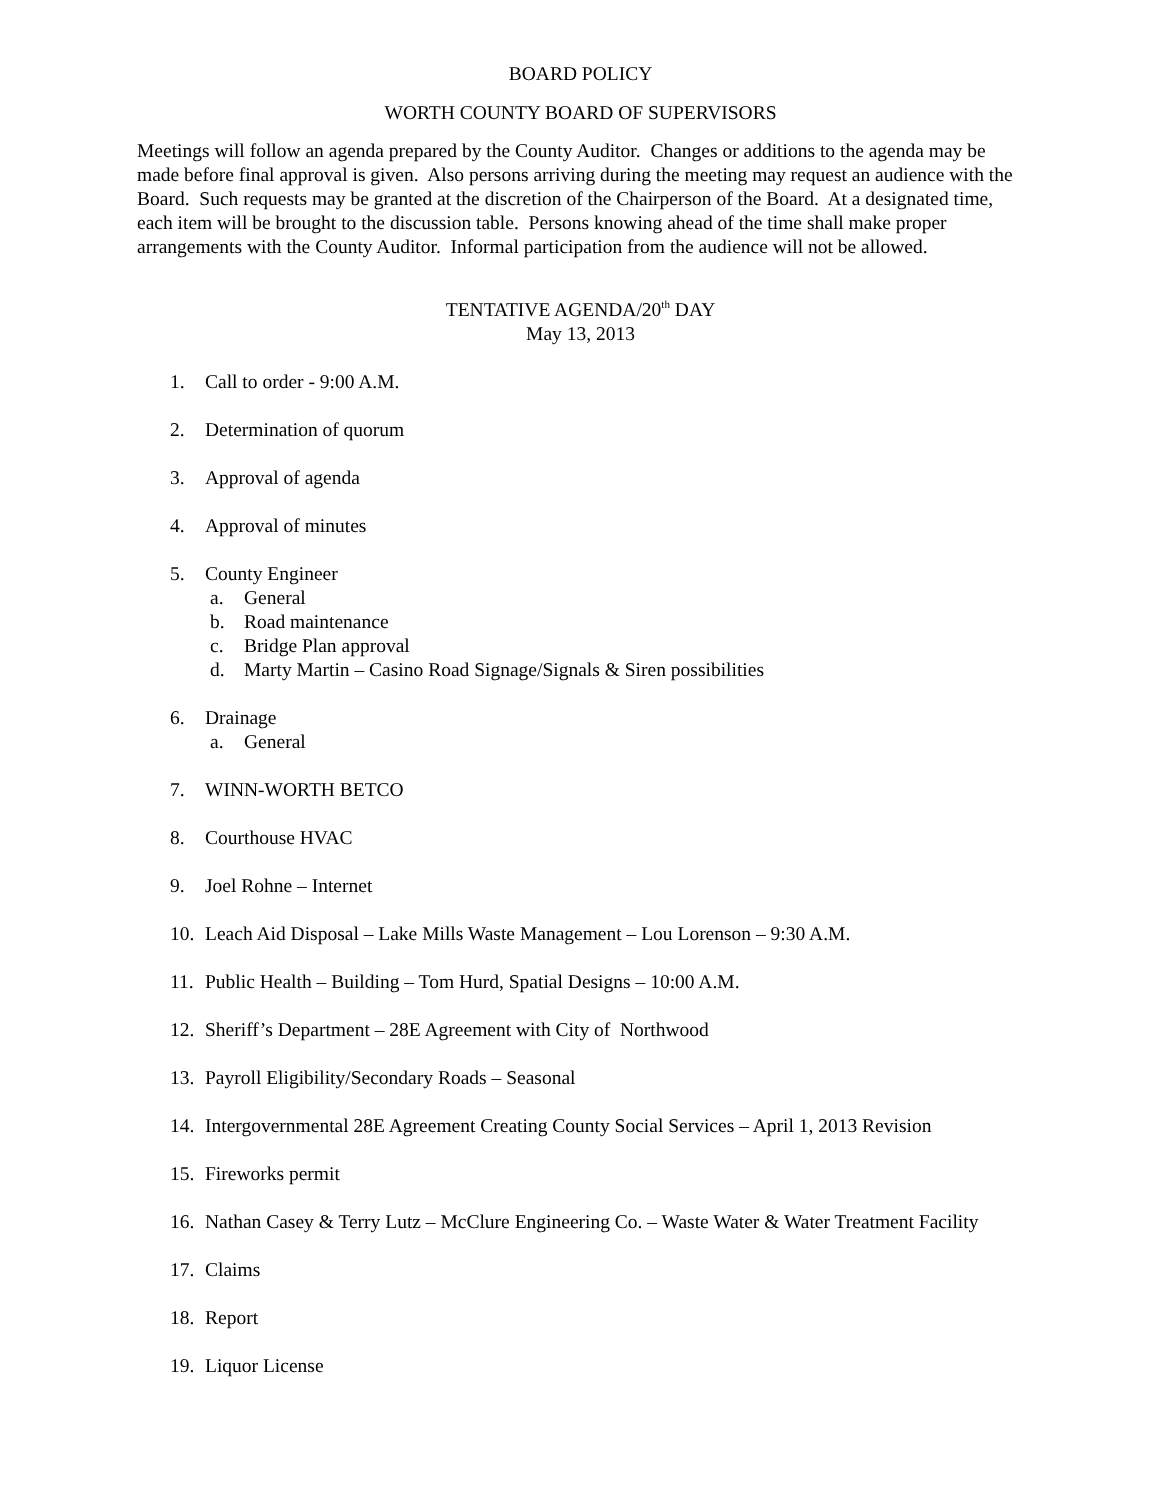BOARD POLICY
WORTH COUNTY BOARD OF SUPERVISORS
Meetings will follow an agenda prepared by the County Auditor. Changes or additions to the agenda may be made before final approval is given. Also persons arriving during the meeting may request an audience with the Board. Such requests may be granted at the discretion of the Chairperson of the Board. At a designated time, each item will be brought to the discussion table. Persons knowing ahead of the time shall make proper arrangements with the County Auditor. Informal participation from the audience will not be allowed.
TENTATIVE AGENDA/20<sup>th</sup> DAY
May 13, 2013
1. Call to order - 9:00 A.M.
2. Determination of quorum
3. Approval of agenda
4. Approval of minutes
5. County Engineer
a. General
b. Road maintenance
c. Bridge Plan approval
d. Marty Martin – Casino Road Signage/Signals & Siren possibilities
6. Drainage
a. General
7. WINN-WORTH BETCO
8. Courthouse HVAC
9. Joel Rohne – Internet
10. Leach Aid Disposal – Lake Mills Waste Management – Lou Lorenson – 9:30 A.M.
11. Public Health – Building – Tom Hurd, Spatial Designs – 10:00 A.M.
12. Sheriff’s Department – 28E Agreement with City of Northwood
13. Payroll Eligibility/Secondary Roads – Seasonal
14. Intergovernmental 28E Agreement Creating County Social Services – April 1, 2013 Revision
15. Fireworks permit
16. Nathan Casey & Terry Lutz – McClure Engineering Co. – Waste Water & Water Treatment Facility
17. Claims
18. Report
19. Liquor License